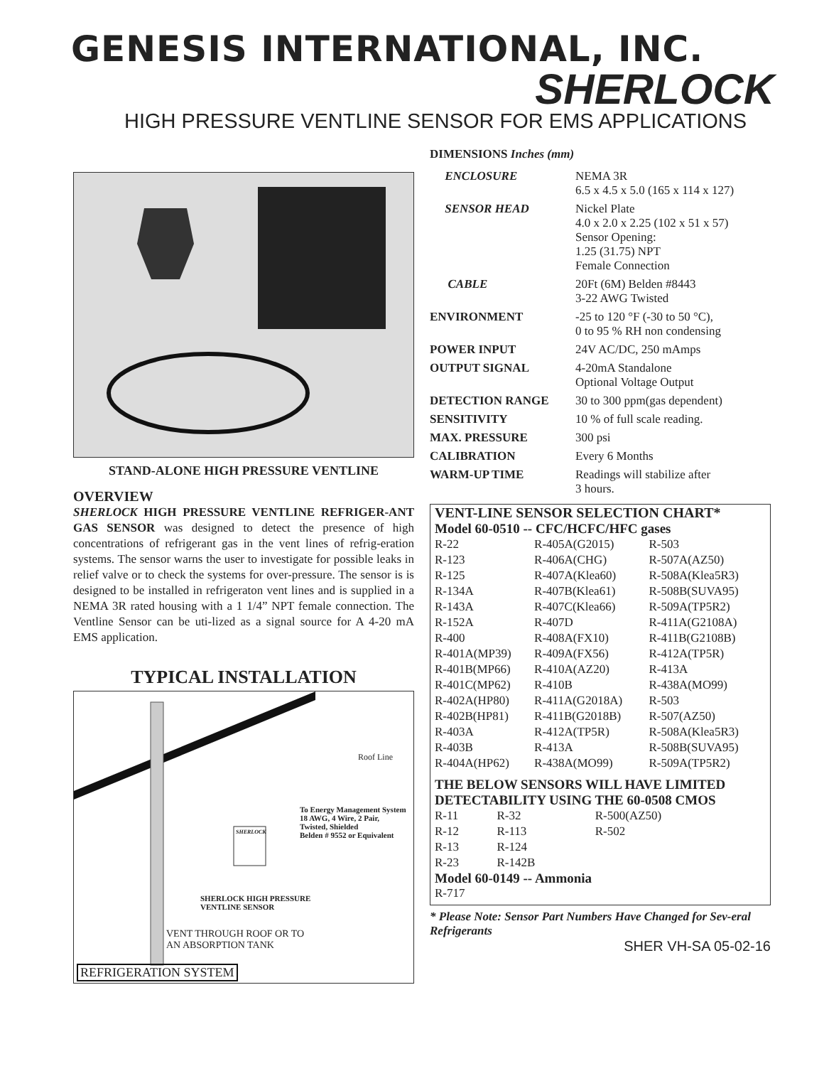GENESIS INTERNATIONAL, INC.
SHERLOCK
HIGH PRESSURE VENTLINE SENSOR FOR EMS APPLICATIONS
STAND-ALONE HIGH PRESSURE VENTLINE
OVERVIEW
SHERLOCK HIGH PRESSURE VENTLINE REFRIGER-ANT GAS SENSOR was designed to detect the presence of high concentrations of refrigerant gas in the vent lines of refrig-eration systems. The sensor warns the user to investigate for possible leaks in relief valve or to check the systems for over-pressure. The sensor is is designed to be installed in refrigeraton vent lines and is supplied in a NEMA 3R rated housing with a 1 1/4” NPT female connection. The Ventline Sensor can be uti-lized as a signal source for A 4-20 mA EMS application.
TYPICAL INSTALLATION
Roof Line
To Energy Management System
18 AWG, 4 Wire, 2 Pair,
Twisted, Shielded
Belden # 9552 or Equivalent
SHERLOCK
SHERLOCK HIGH PRESSURE
VENTLINE SENSOR
VENT THROUGH ROOF OR TO
AN ABSORPTION TANK
REFRIGERATION SYSTEM
DIMENSIONS Inches (mm)
| ENCLOSURE | NEMA 3R 6.5 x 4.5 x 5.0 (165 x 114 x 127) |
| SENSOR HEAD | Nickel Plate 4.0 x 2.0 x 2.25 (102 x 51 x 57) Sensor Opening: 1.25 (31.75) NPT Female Connection |
| CABLE | 20Ft (6M) Belden #8443 3-22 AWG Twisted |
| ENVIRONMENT | -25 to 120 °F (-30 to 50 °C), 0 to 95 % RH non condensing |
| POWER INPUT | 24V AC/DC, 250 mAmps |
| OUTPUT SIGNAL | 4-20mA Standalone Optional Voltage Output |
| DETECTION RANGE | 30 to 300 ppm(gas dependent) |
| SENSITIVITY | 10 % of full scale reading. |
| MAX. PRESSURE | 300 psi |
| CALIBRATION | Every 6 Months |
| WARM-UP TIME | Readings will stabilize after 3 hours. |
VENT-LINE SENSOR SELECTION CHART*
Model 60-0510 -- CFC/HCFC/HFC gases
| R-22 | R-405A(G2015) | R-503 |
| R-123 | R-406A(CHG) | R-507A(AZ50) |
| R-125 | R-407A(Klea60) | R-508A(Klea5R3) |
| R-134A | R-407B(Klea61) | R-508B(SUVA95) |
| R-143A | R-407C(Klea66) | R-509A(TP5R2) |
| R-152A | R-407D | R-411A(G2108A) |
| R-400 | R-408A(FX10) | R-411B(G2108B) |
| R-401A(MP39) | R-409A(FX56) | R-412A(TP5R) |
| R-401B(MP66) | R-410A(AZ20) | R-413A |
| R-401C(MP62) | R-410B | R-438A(MO99) |
| R-402A(HP80) | R-411A(G2018A) | R-503 |
| R-402B(HP81) | R-411B(G2018B) | R-507(AZ50) |
| R-403A | R-412A(TP5R) | R-508A(Klea5R3) |
| R-403B | R-413A | R-508B(SUVA95) |
| R-404A(HP62) | R-438A(MO99) | R-509A(TP5R2) |
THE BELOW SENSORS WILL HAVE LIMITED DETECTABILITY USING THE 60-0508 CMOS
| R-11 | R-32 | R-500(AZ50) |
| R-12 | R-113 | R-502 |
| R-13 | R-124 | |
| R-23 | R-142B | |
Model 60-0149 -- Ammonia
R-717
* Please Note: Sensor Part Numbers Have Changed for Sev-eral Refrigerants
SHER VH-SA 05-02-16